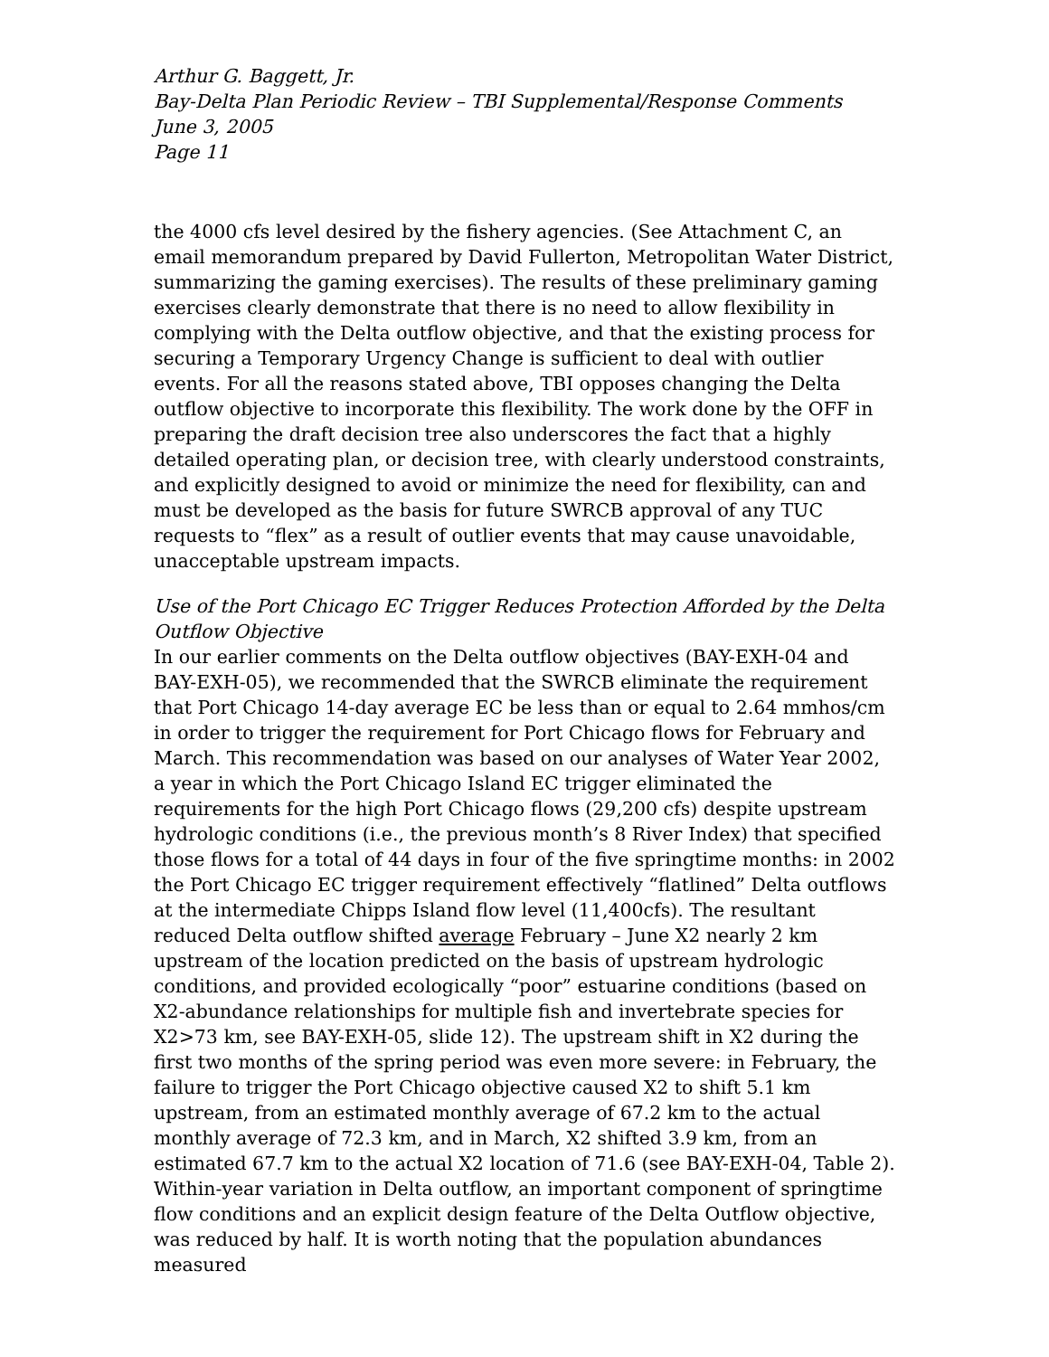Arthur G. Baggett, Jr.
Bay-Delta Plan Periodic Review – TBI Supplemental/Response Comments
June 3, 2005
Page 11
the 4000 cfs level desired by the fishery agencies. (See Attachment C, an email memorandum prepared by David Fullerton, Metropolitan Water District, summarizing the gaming exercises). The results of these preliminary gaming exercises clearly demonstrate that there is no need to allow flexibility in complying with the Delta outflow objective, and that the existing process for securing a Temporary Urgency Change is sufficient to deal with outlier events. For all the reasons stated above, TBI opposes changing the Delta outflow objective to incorporate this flexibility. The work done by the OFF in preparing the draft decision tree also underscores the fact that a highly detailed operating plan, or decision tree, with clearly understood constraints, and explicitly designed to avoid or minimize the need for flexibility, can and must be developed as the basis for future SWRCB approval of any TUC requests to “flex” as a result of outlier events that may cause unavoidable, unacceptable upstream impacts.
Use of the Port Chicago EC Trigger Reduces Protection Afforded by the Delta Outflow Objective
In our earlier comments on the Delta outflow objectives (BAY-EXH-04 and BAY-EXH-05), we recommended that the SWRCB eliminate the requirement that Port Chicago 14-day average EC be less than or equal to 2.64 mmhos/cm in order to trigger the requirement for Port Chicago flows for February and March. This recommendation was based on our analyses of Water Year 2002, a year in which the Port Chicago Island EC trigger eliminated the requirements for the high Port Chicago flows (29,200 cfs) despite upstream hydrologic conditions (i.e., the previous month’s 8 River Index) that specified those flows for a total of 44 days in four of the five springtime months: in 2002 the Port Chicago EC trigger requirement effectively “flatlined” Delta outflows at the intermediate Chipps Island flow level (11,400cfs). The resultant reduced Delta outflow shifted average February – June X2 nearly 2 km upstream of the location predicted on the basis of upstream hydrologic conditions, and provided ecologically “poor” estuarine conditions (based on X2-abundance relationships for multiple fish and invertebrate species for X2>73 km, see BAY-EXH-05, slide 12). The upstream shift in X2 during the first two months of the spring period was even more severe: in February, the failure to trigger the Port Chicago objective caused X2 to shift 5.1 km upstream, from an estimated monthly average of 67.2 km to the actual monthly average of 72.3 km, and in March, X2 shifted 3.9 km, from an estimated 67.7 km to the actual X2 location of 71.6 (see BAY-EXH-04, Table 2). Within-year variation in Delta outflow, an important component of springtime flow conditions and an explicit design feature of the Delta Outflow objective, was reduced by half. It is worth noting that the population abundances measured